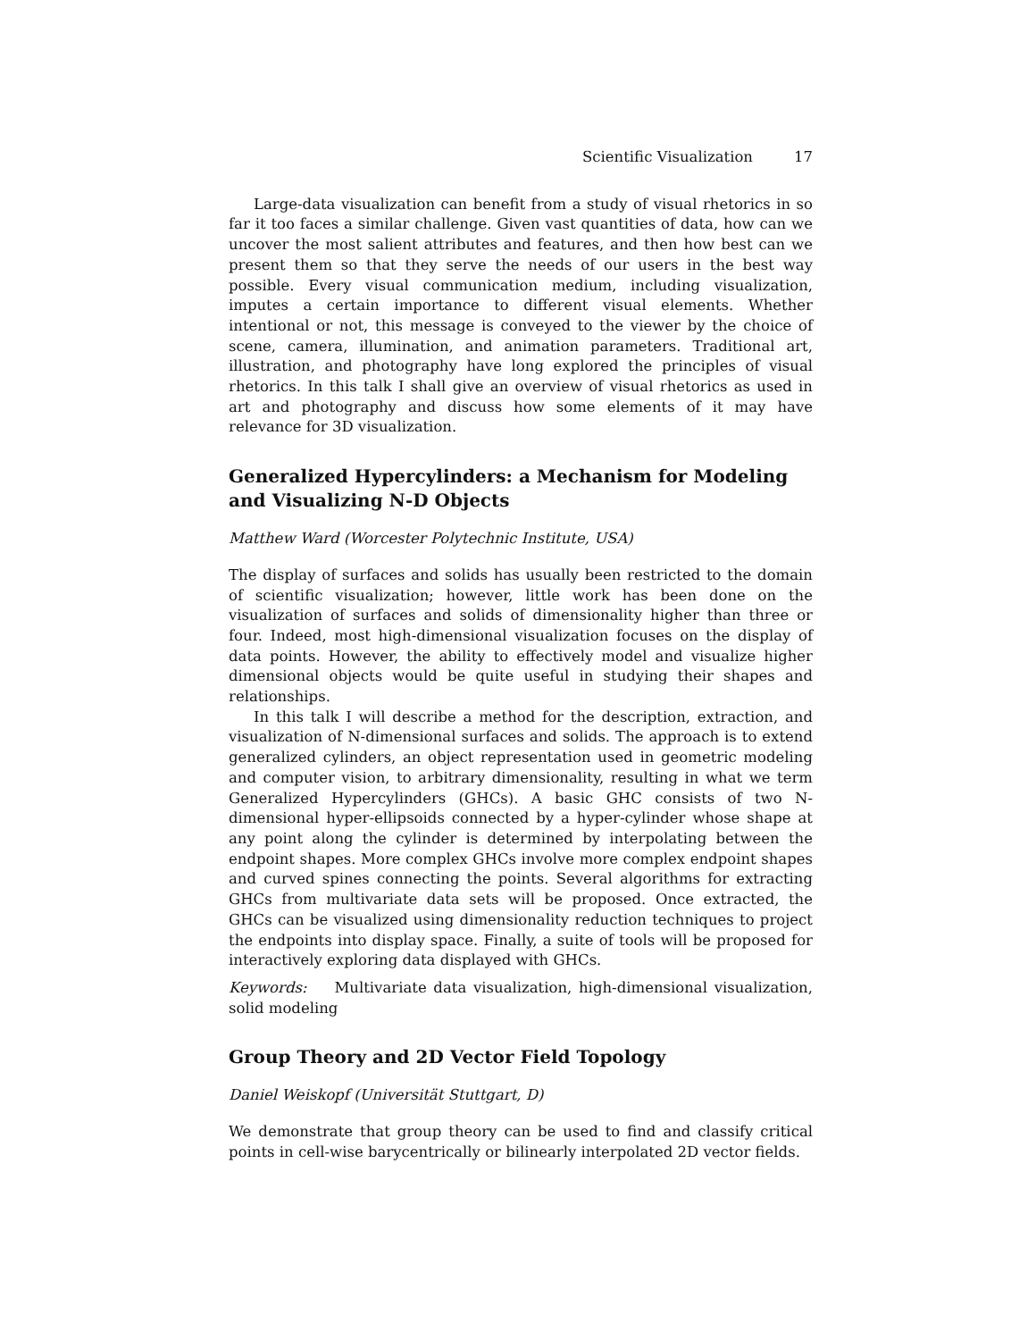Scientific Visualization 17
Large-data visualization can benefit from a study of visual rhetorics in so far it too faces a similar challenge. Given vast quantities of data, how can we uncover the most salient attributes and features, and then how best can we present them so that they serve the needs of our users in the best way possible. Every visual communication medium, including visualization, imputes a certain importance to different visual elements. Whether intentional or not, this message is conveyed to the viewer by the choice of scene, camera, illumination, and animation parameters. Traditional art, illustration, and photography have long explored the principles of visual rhetorics. In this talk I shall give an overview of visual rhetorics as used in art and photography and discuss how some elements of it may have relevance for 3D visualization.
Generalized Hypercylinders: a Mechanism for Modeling and Visualizing N-D Objects
Matthew Ward (Worcester Polytechnic Institute, USA)
The display of surfaces and solids has usually been restricted to the domain of scientific visualization; however, little work has been done on the visualization of surfaces and solids of dimensionality higher than three or four. Indeed, most high-dimensional visualization focuses on the display of data points. However, the ability to effectively model and visualize higher dimensional objects would be quite useful in studying their shapes and relationships.
In this talk I will describe a method for the description, extraction, and visualization of N-dimensional surfaces and solids. The approach is to extend generalized cylinders, an object representation used in geometric modeling and computer vision, to arbitrary dimensionality, resulting in what we term Generalized Hypercylinders (GHCs). A basic GHC consists of two N-dimensional hyper-ellipsoids connected by a hyper-cylinder whose shape at any point along the cylinder is determined by interpolating between the endpoint shapes. More complex GHCs involve more complex endpoint shapes and curved spines connecting the points. Several algorithms for extracting GHCs from multivariate data sets will be proposed. Once extracted, the GHCs can be visualized using dimensionality reduction techniques to project the endpoints into display space. Finally, a suite of tools will be proposed for interactively exploring data displayed with GHCs.
Keywords: Multivariate data visualization, high-dimensional visualization, solid modeling
Group Theory and 2D Vector Field Topology
Daniel Weiskopf (Universität Stuttgart, D)
We demonstrate that group theory can be used to find and classify critical points in cell-wise barycentrically or bilinearly interpolated 2D vector fields.